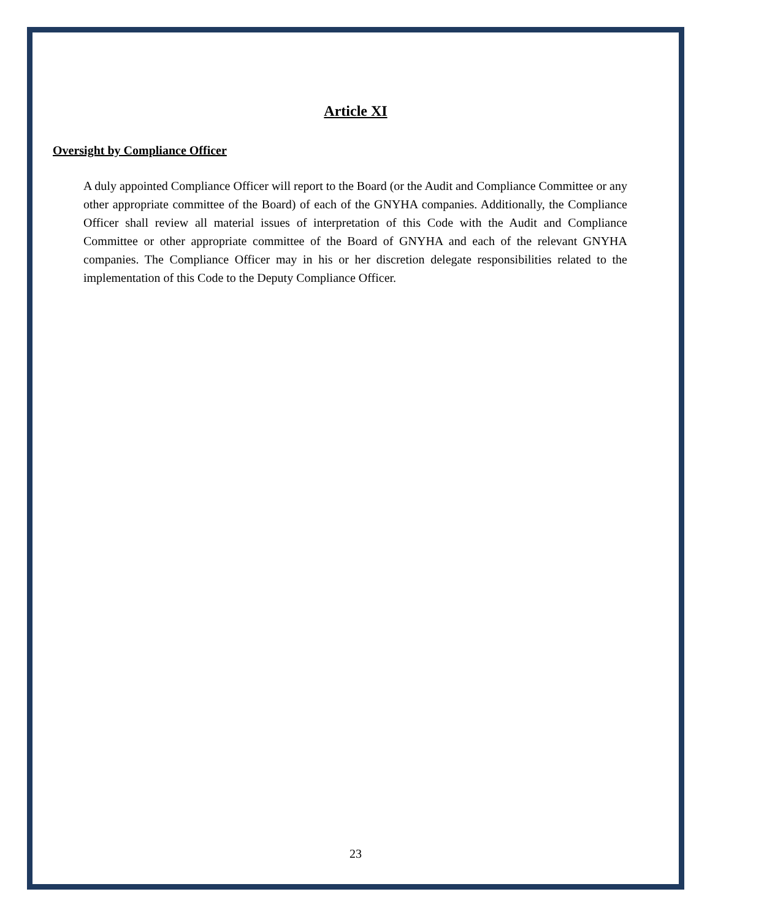Article XI
Oversight by Compliance Officer
A duly appointed Compliance Officer will report to the Board (or the Audit and Compliance Committee or any other appropriate committee of the Board) of each of the GNYHA companies. Additionally, the Compliance Officer shall review all material issues of interpretation of this Code with the Audit and Compliance Committee or other appropriate committee of the Board of GNYHA and each of the relevant GNYHA companies. The Compliance Officer may in his or her discretion delegate responsibilities related to the implementation of this Code to the Deputy Compliance Officer.
23